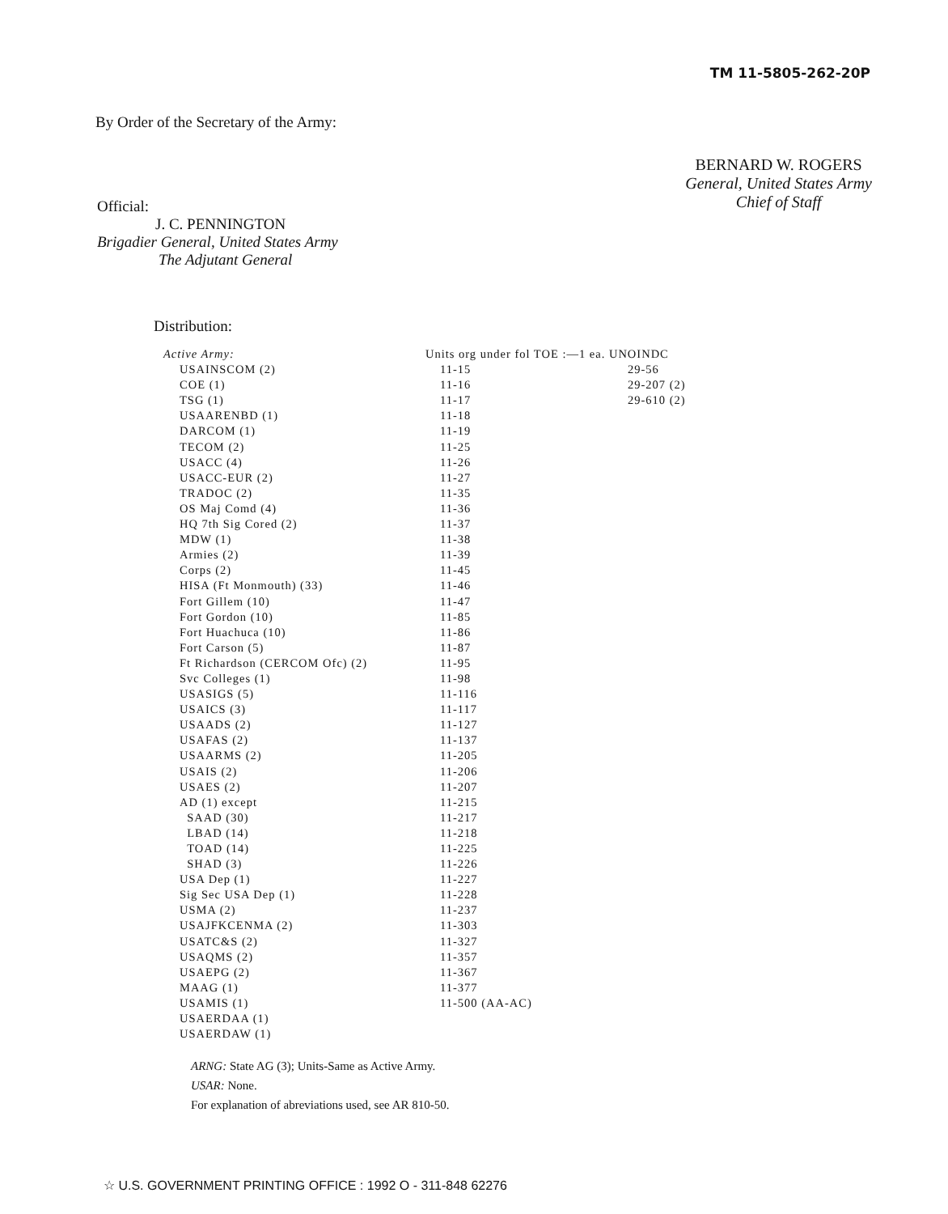TM 11-5805-262-20P
By Order of the Secretary of the Army:
Official:
J. C. PENNINGTON
Brigadier General, United States Army
The Adjutant General
BERNARD W. ROGERS
General, United States Army
Chief of Staff
Distribution:
Active Army:
USAINSCOM (2)
COE (1)
TSG (1)
USAARENBD (1)
DARCOM (1)
TECOM (2)
USACC (4)
USACC-EUR (2)
TRADOC (2)
OS Maj Comd (4)
HQ 7th Sig Cored (2)
MDW (1)
Armies (2)
Corps (2)
HISA (Ft Monmouth) (33)
Fort Gillem (10)
Fort Gordon (10)
Fort Huachuca (10)
Fort Carson (5)
Ft Richardson (CERCOM Ofc) (2)
Svc Colleges (1)
USASIGS (5)
USAICS (3)
USAADS (2)
USAFAS (2)
USAARMS (2)
USAIS (2)
USAES (2)
AD (1) except
SAAD (30)
LBAD (14)
TOAD (14)
SHAD (3)
USA Dep (1)
Sig Sec USA Dep (1)
USMA (2)
USAJFKCENMA (2)
USATC&S (2)
USAQMS (2)
USAEPG (2)
MAAG (1)
USAMIS (1)
USAERDAA (1)
USAERDAW (1)
Units org under fol TOE :—1 ea. UNOINDC
11-15
11-16
11-17
11-18
11-19
11-25
11-26
11-27
11-35
11-36
11-37
11-38
11-39
11-45
11-46
11-47
11-85
11-86
11-87
11-95
11-98
11-116
11-117
11-127
11-137
11-205
11-206
11-207
11-215
11-217
11-218
11-225
11-226
11-227
11-228
11-237
11-303
11-327
11-357
11-367
11-377
11-500 (AA-AC)
29-56
29-207 (2)
29-610 (2)
ARNG: State AG (3); Units-Same as Active Army.
USAR: None.
For explanation of abreviations used, see AR 810-50.
☆ U.S. GOVERNMENT PRINTING OFFICE : 1992 O - 311-848 62276